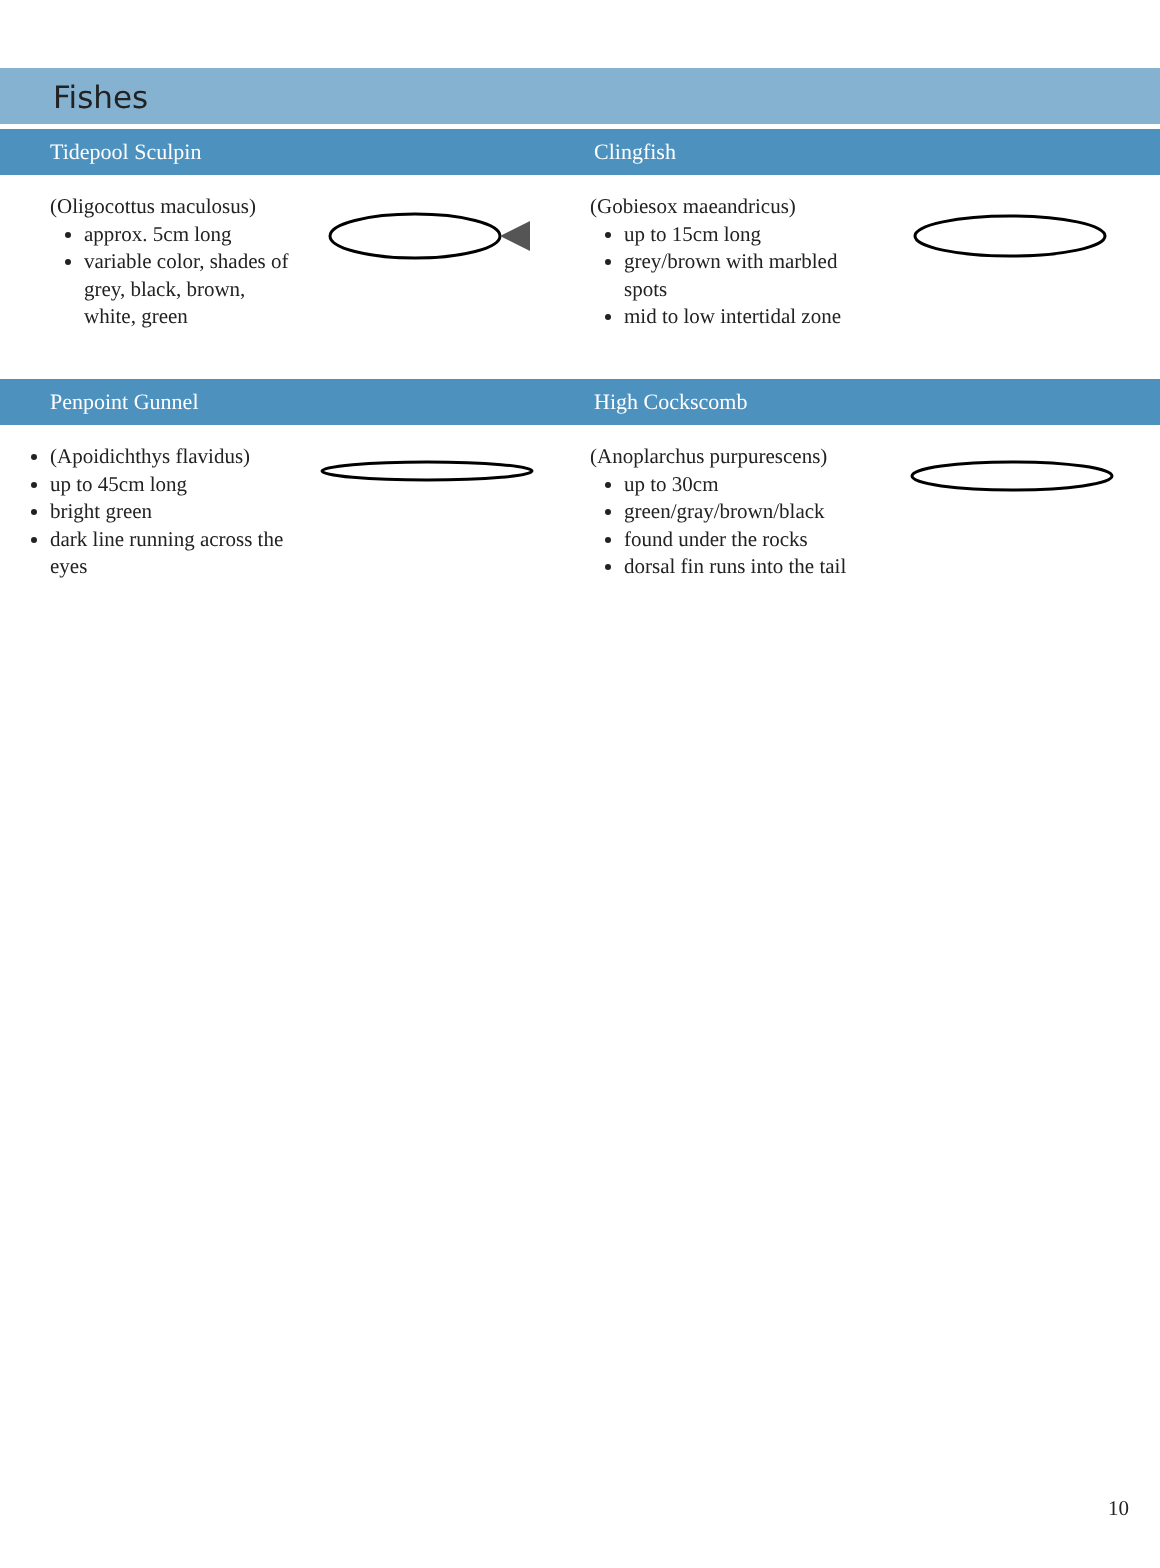Fishes
Tidepool Sculpin Clingfish
(Oligocottus maculosus)
approx. 5cm long
variable color, shades of grey, black, brown, white, green
(Gobiesox maeandricus)
up to 15cm long
grey/brown with marbled spots
mid to low intertidal zone
Penpoint Gunnel High Cockscomb
(Apoidichthys flavidus)
up to 45cm long
bright green
dark line running across the eyes
(Anoplarchus purpurescens)
up to 30cm
green/gray/brown/black
found under the rocks
dorsal fin runs into the tail
10